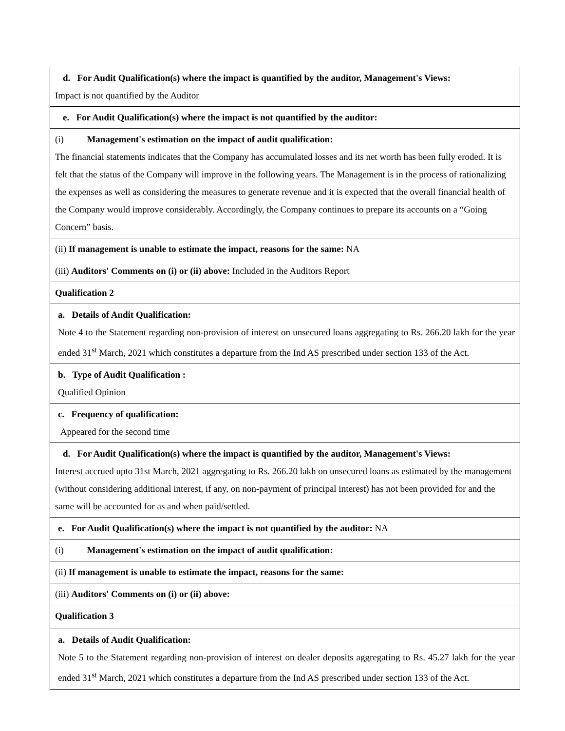| d. For Audit Qualification(s) where the impact is quantified by the auditor, Management's Views: Impact is not quantified by the Auditor |
| e. For Audit Qualification(s) where the impact is not quantified by the auditor: |
| (i) Management's estimation on the impact of audit qualification: The financial statements indicates that the Company has accumulated losses and its net worth has been fully eroded. It is felt that the status of the Company will improve in the following years. The Management is in the process of rationalizing the expenses as well as considering the measures to generate revenue and it is expected that the overall financial health of the Company would improve considerably. Accordingly, the Company continues to prepare its accounts on a “Going Concern” basis. |
| (ii) If management is unable to estimate the impact, reasons for the same: NA |
| (iii) Auditors' Comments on (i) or (ii) above: Included in the Auditors Report |
| Qualification 2 |
| a. Details of Audit Qualification: Note 4 to the Statement regarding non-provision of interest on unsecured loans aggregating to Rs. 266.20 lakh for the year ended 31<sup>st</sup> March, 2021 which constitutes a departure from the Ind AS prescribed under section 133 of the Act. |
| b. Type of Audit Qualification : Qualified Opinion |
| c. Frequency of qualification: Appeared for the second time |
| d. For Audit Qualification(s) where the impact is quantified by the auditor, Management's Views: Interest accrued upto 31st March, 2021 aggregating to Rs. 266.20 lakh on unsecured loans as estimated by the management (without considering additional interest, if any, on non-payment of principal interest) has not been provided for and the same will be accounted for as and when paid/settled. |
| e. For Audit Qualification(s) where the impact is not quantified by the auditor: NA |
| (i) Management's estimation on the impact of audit qualification: |
| (ii) If management is unable to estimate the impact, reasons for the same: |
| (iii) Auditors' Comments on (i) or (ii) above: |
| Qualification 3 |
| a. Details of Audit Qualification: Note 5 to the Statement regarding non-provision of interest on dealer deposits aggregating to Rs. 45.27 lakh for the year ended 31<sup>st</sup> March, 2021 which constitutes a departure from the Ind AS prescribed under section 133 of the Act. |